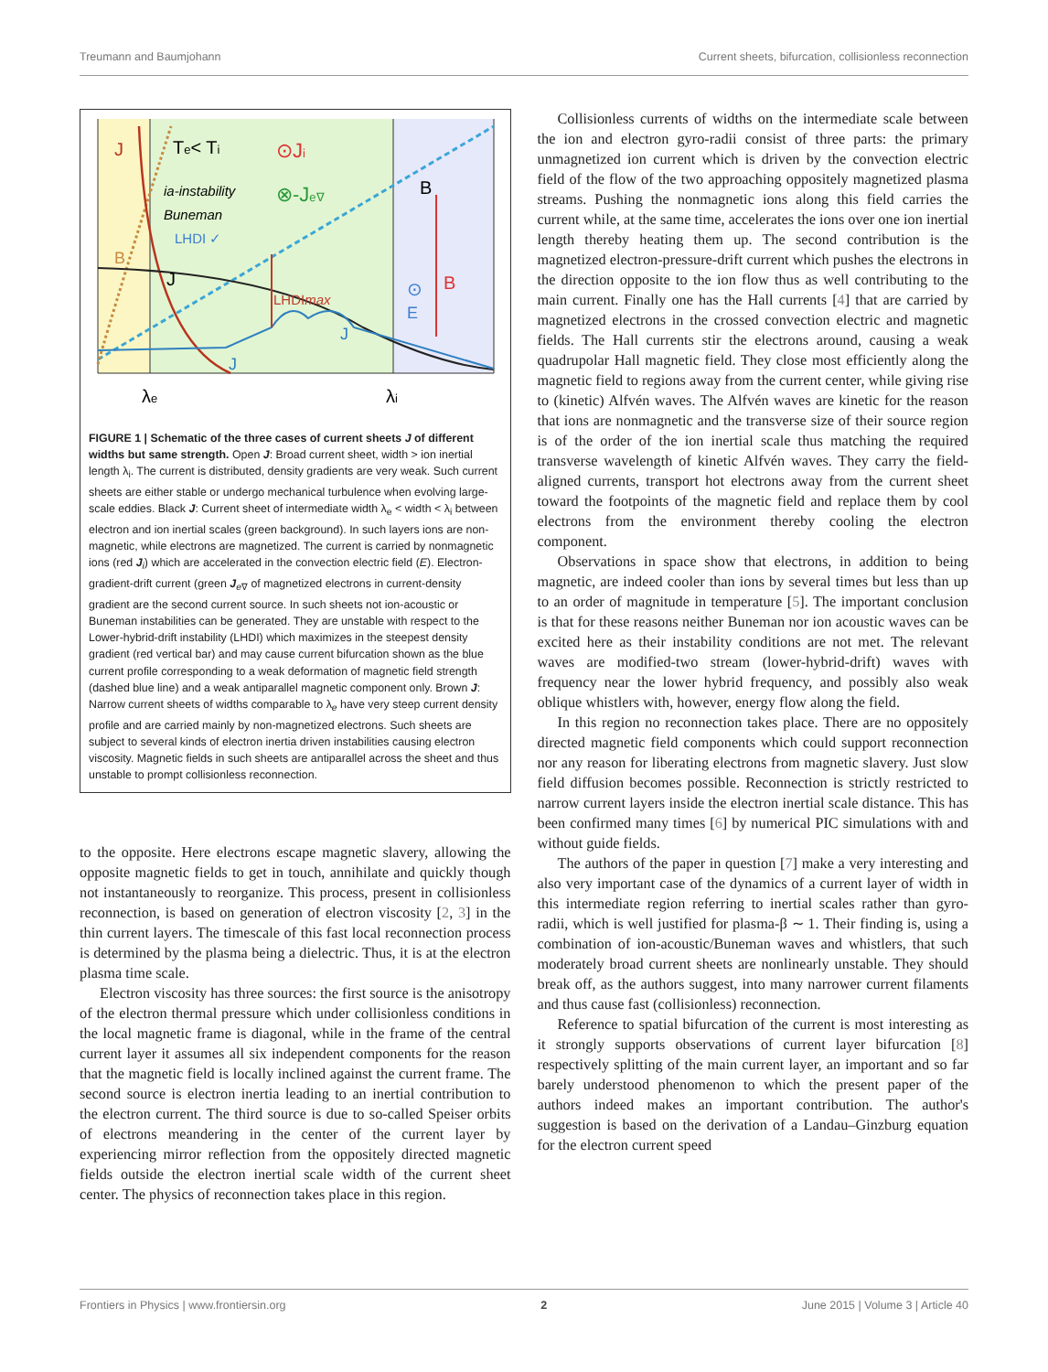Treumann and Baumjohann Current sheets, bifurcation, collisionless reconnection
J
Te< Ti
ia-instability
Buneman
LHDI ✓
⊙Ji
⊗-Je∇
B
B
J
LHDImax
J
J
⊙
E
B
λe
λi
FIGURE 1 | Schematic of the three cases of current sheets J of different widths but same strength. Open J: Broad current sheet, width > ion inertial length λ<sub>i</sub>. The current is distributed, density gradients are very weak. Such current sheets are either stable or undergo mechanical turbulence when evolving large-scale eddies. Black J: Current sheet of intermediate width λ<sub>e</sub> < width < λ<sub>i</sub> between electron and ion inertial scales (green background). In such layers ions are non-magnetic, while electrons are magnetized. The current is carried by nonmagnetic ions (red J<sub>i</sub>) which are accelerated in the convection electric field (E). Electron-gradient-drift current (green J<sub>e∇</sub> of magnetized electrons in current-density gradient are the second current source. In such sheets not ion-acoustic or Buneman instabilities can be generated. They are unstable with respect to the Lower-hybrid-drift instability (LHDI) which maximizes in the steepest density gradient (red vertical bar) and may cause current bifurcation shown as the blue current profile corresponding to a weak deformation of magnetic field strength (dashed blue line) and a weak antiparallel magnetic component only. Brown J: Narrow current sheets of widths comparable to λ<sub>e</sub> have very steep current density profile and are carried mainly by non-magnetized electrons. Such sheets are subject to several kinds of electron inertia driven instabilities causing electron viscosity. Magnetic fields in such sheets are antiparallel across the sheet and thus unstable to prompt collisionless reconnection.
to the opposite. Here electrons escape magnetic slavery, allowing the opposite magnetic fields to get in touch, annihilate and quickly though not instantaneously to reorganize. This process, present in collisionless reconnection, is based on generation of electron viscosity [2, 3] in the thin current layers. The timescale of this fast local reconnection process is determined by the plasma being a dielectric. Thus, it is at the electron plasma time scale.
Electron viscosity has three sources: the first source is the anisotropy of the electron thermal pressure which under collisionless conditions in the local magnetic frame is diagonal, while in the frame of the central current layer it assumes all six independent components for the reason that the magnetic field is locally inclined against the current frame. The second source is electron inertia leading to an inertial contribution to the electron current. The third source is due to so-called Speiser orbits of electrons meandering in the center of the current layer by experiencing mirror reflection from the oppositely directed magnetic fields outside the electron inertial scale width of the current sheet center. The physics of reconnection takes place in this region.
Collisionless currents of widths on the intermediate scale between the ion and electron gyro-radii consist of three parts: the primary unmagnetized ion current which is driven by the convection electric field of the flow of the two approaching oppositely magnetized plasma streams. Pushing the nonmagnetic ions along this field carries the current while, at the same time, accelerates the ions over one ion inertial length thereby heating them up. The second contribution is the magnetized electron-pressure-drift current which pushes the electrons in the direction opposite to the ion flow thus as well contributing to the main current. Finally one has the Hall currents [4] that are carried by magnetized electrons in the crossed convection electric and magnetic fields. The Hall currents stir the electrons around, causing a weak quadrupolar Hall magnetic field. They close most efficiently along the magnetic field to regions away from the current center, while giving rise to (kinetic) Alfvén waves. The Alfvén waves are kinetic for the reason that ions are nonmagnetic and the transverse size of their source region is of the order of the ion inertial scale thus matching the required transverse wavelength of kinetic Alfvén waves. They carry the field-aligned currents, transport hot electrons away from the current sheet toward the footpoints of the magnetic field and replace them by cool electrons from the environment thereby cooling the electron component.
Observations in space show that electrons, in addition to being magnetic, are indeed cooler than ions by several times but less than up to an order of magnitude in temperature [5]. The important conclusion is that for these reasons neither Buneman nor ion acoustic waves can be excited here as their instability conditions are not met. The relevant waves are modified-two stream (lower-hybrid-drift) waves with frequency near the lower hybrid frequency, and possibly also weak oblique whistlers with, however, energy flow along the field.
In this region no reconnection takes place. There are no oppositely directed magnetic field components which could support reconnection nor any reason for liberating electrons from magnetic slavery. Just slow field diffusion becomes possible. Reconnection is strictly restricted to narrow current layers inside the electron inertial scale distance. This has been confirmed many times [6] by numerical PIC simulations with and without guide fields.
The authors of the paper in question [7] make a very interesting and also very important case of the dynamics of a current layer of width in this intermediate region referring to inertial scales rather than gyro-radii, which is well justified for plasma-β ∼ 1. Their finding is, using a combination of ion-acoustic/Buneman waves and whistlers, that such moderately broad current sheets are nonlinearly unstable. They should break off, as the authors suggest, into many narrower current filaments and thus cause fast (collisionless) reconnection.
Reference to spatial bifurcation of the current is most interesting as it strongly supports observations of current layer bifurcation [8] respectively splitting of the main current layer, an important and so far barely understood phenomenon to which the present paper of the authors indeed makes an important contribution. The author's suggestion is based on the derivation of a Landau–Ginzburg equation for the electron current speed
Frontiers in Physics | www.frontiersin.org 2 June 2015 | Volume 3 | Article 40